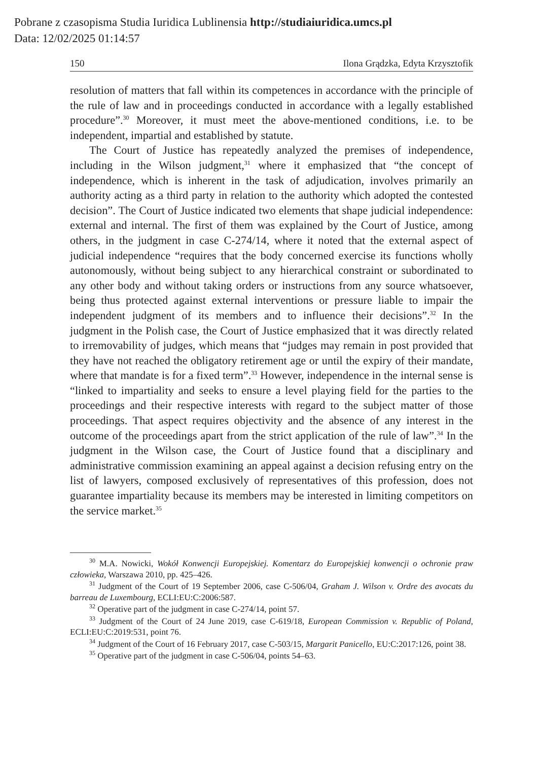Pobrane z czasopisma Studia Iuridica Lublinensia http://studiaiuridica.umcs.pl
Data: 12/02/2025 01:14:57
150 Ilona Grądzka, Edyta Krzysztofik
resolution of matters that fall within its competences in accordance with the principle of the rule of law and in proceedings conducted in accordance with a legally established procedure”.<sup>30</sup> Moreover, it must meet the above-mentioned conditions, i.e. to be independent, impartial and established by statute.
The Court of Justice has repeatedly analyzed the premises of independence, including in the Wilson judgment,<sup>31</sup> where it emphasized that “the concept of independence, which is inherent in the task of adjudication, involves primarily an authority acting as a third party in relation to the authority which adopted the contested decision”. The Court of Justice indicated two elements that shape judicial independence: external and internal. The first of them was explained by the Court of Justice, among others, in the judgment in case C-274/14, where it noted that the external aspect of judicial independence “requires that the body concerned exercise its functions wholly autonomously, without being subject to any hierarchical constraint or subordinated to any other body and without taking orders or instructions from any source whatsoever, being thus protected against external interventions or pressure liable to impair the independent judgment of its members and to influence their decisions”.<sup>32</sup> In the judgment in the Polish case, the Court of Justice emphasized that it was directly related to irremovability of judges, which means that “judges may remain in post provided that they have not reached the obligatory retirement age or until the expiry of their mandate, where that mandate is for a fixed term”.<sup>33</sup> However, independence in the internal sense is “linked to impartiality and seeks to ensure a level playing field for the parties to the proceedings and their respective interests with regard to the subject matter of those proceedings. That aspect requires objectivity and the absence of any interest in the outcome of the proceedings apart from the strict application of the rule of law”.<sup>34</sup> In the judgment in the Wilson case, the Court of Justice found that a disciplinary and administrative commission examining an appeal against a decision refusing entry on the list of lawyers, composed exclusively of representatives of this profession, does not guarantee impartiality because its members may be interested in limiting competitors on the service market.<sup>35</sup>
<sup>30</sup> M.A. Nowicki, Wokół Konwencji Europejskiej. Komentarz do Europejskiej konwencji o ochronie praw człowieka, Warszawa 2010, pp. 425–426.
<sup>31</sup> Judgment of the Court of 19 September 2006, case C-506/04, Graham J. Wilson v. Ordre des avocats du barreau de Luxembourg, ECLI:EU:C:2006:587.
<sup>32</sup> Operative part of the judgment in case C-274/14, point 57.
<sup>33</sup> Judgment of the Court of 24 June 2019, case C-619/18, European Commission v. Republic of Poland, ECLI:EU:C:2019:531, point 76.
<sup>34</sup> Judgment of the Court of 16 February 2017, case C-503/15, Margarit Panicello, EU:C:2017:126, point 38.
<sup>35</sup> Operative part of the judgment in case C-506/04, points 54–63.